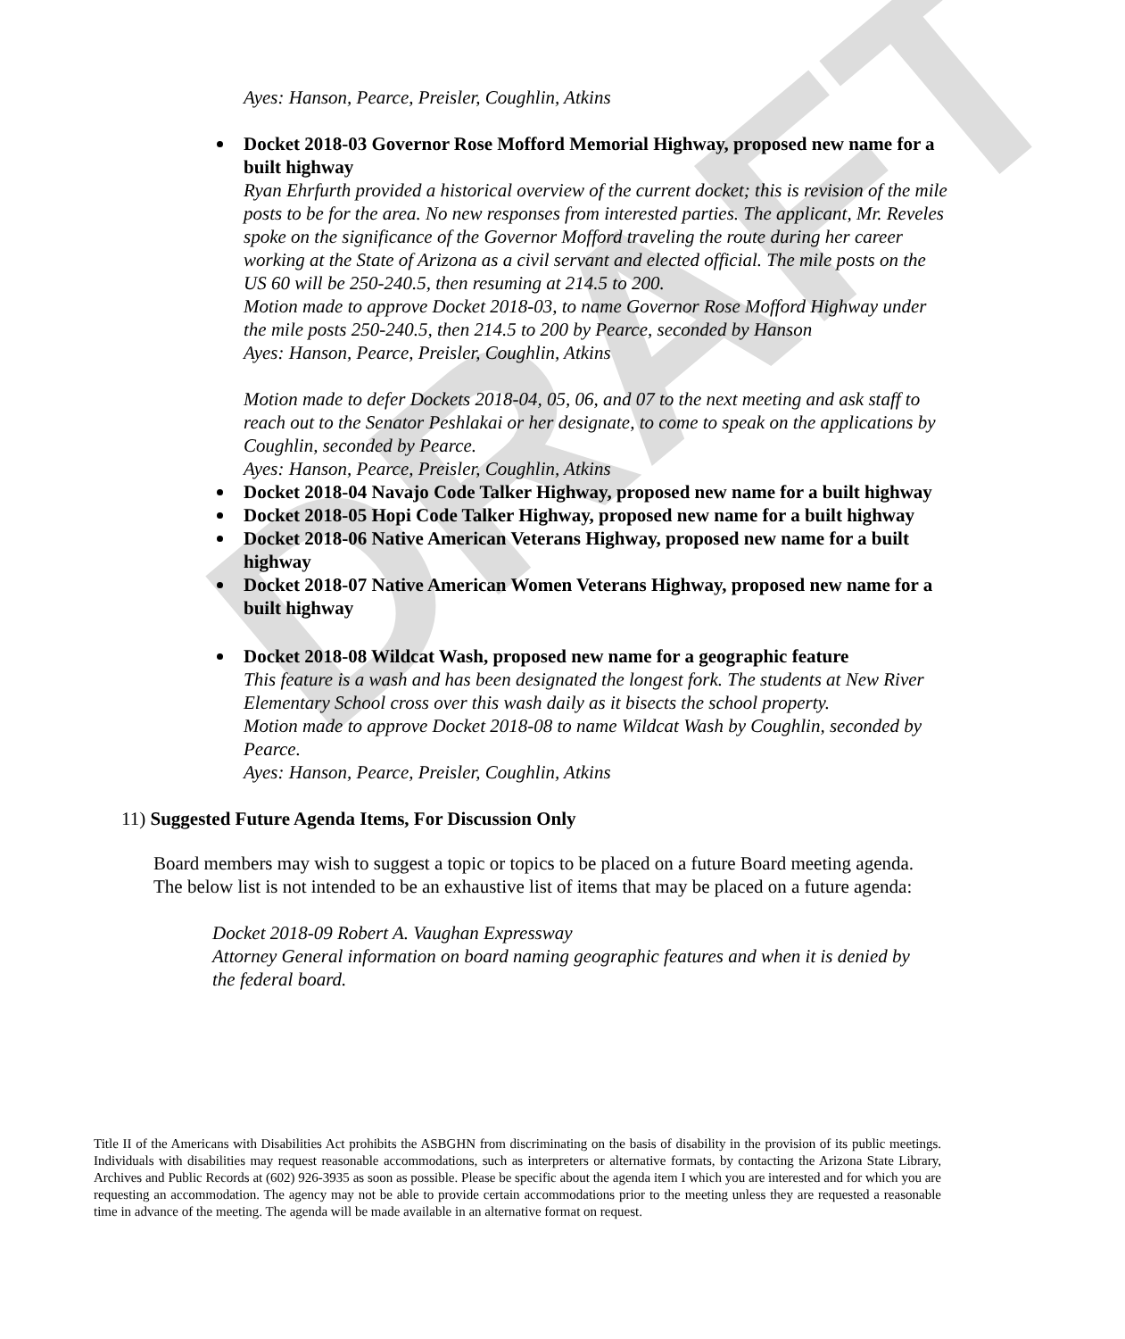DRAFT
Ayes: Hanson, Pearce, Preisler, Coughlin, Atkins
Docket 2018-03 Governor Rose Mofford Memorial Highway, proposed new name for a built highway
Ryan Ehrfurth provided a historical overview of the current docket; this is revision of the mile posts to be for the area. No new responses from interested parties. The applicant, Mr. Reveles spoke on the significance of the Governor Mofford traveling the route during her career working at the State of Arizona as a civil servant and elected official. The mile posts on the US 60 will be 250-240.5, then resuming at 214.5 to 200.
Motion made to approve Docket 2018-03, to name Governor Rose Mofford Highway under the mile posts 250-240.5, then 214.5 to 200 by Pearce, seconded by Hanson
Ayes: Hanson, Pearce, Preisler, Coughlin, Atkins
Motion made to defer Dockets 2018-04, 05, 06, and 07 to the next meeting and ask staff to reach out to the Senator Peshlakai or her designate, to come to speak on the applications by Coughlin, seconded by Pearce.
Ayes: Hanson, Pearce, Preisler, Coughlin, Atkins
Docket 2018-04 Navajo Code Talker Highway, proposed new name for a built highway
Docket 2018-05 Hopi Code Talker Highway, proposed new name for a built highway
Docket 2018-06 Native American Veterans Highway, proposed new name for a built highway
Docket 2018-07 Native American Women Veterans Highway, proposed new name for a built highway
Docket 2018-08 Wildcat Wash, proposed new name for a geographic feature
This feature is a wash and has been designated the longest fork. The students at New River Elementary School cross over this wash daily as it bisects the school property.
Motion made to approve Docket 2018-08 to name Wildcat Wash by Coughlin, seconded by Pearce.
Ayes: Hanson, Pearce, Preisler, Coughlin, Atkins
11) Suggested Future Agenda Items, For Discussion Only
Board members may wish to suggest a topic or topics to be placed on a future Board meeting agenda. The below list is not intended to be an exhaustive list of items that may be placed on a future agenda:
Docket 2018-09 Robert A. Vaughan Expressway
Attorney General information on board naming geographic features and when it is denied by the federal board.
Title II of the Americans with Disabilities Act prohibits the ASBGHN from discriminating on the basis of disability in the provision of its public meetings. Individuals with disabilities may request reasonable accommodations, such as interpreters or alternative formats, by contacting the Arizona State Library, Archives and Public Records at (602) 926-3935 as soon as possible. Please be specific about the agenda item I which you are interested and for which you are requesting an accommodation. The agency may not be able to provide certain accommodations prior to the meeting unless they are requested a reasonable time in advance of the meeting. The agenda will be made available in an alternative format on request.